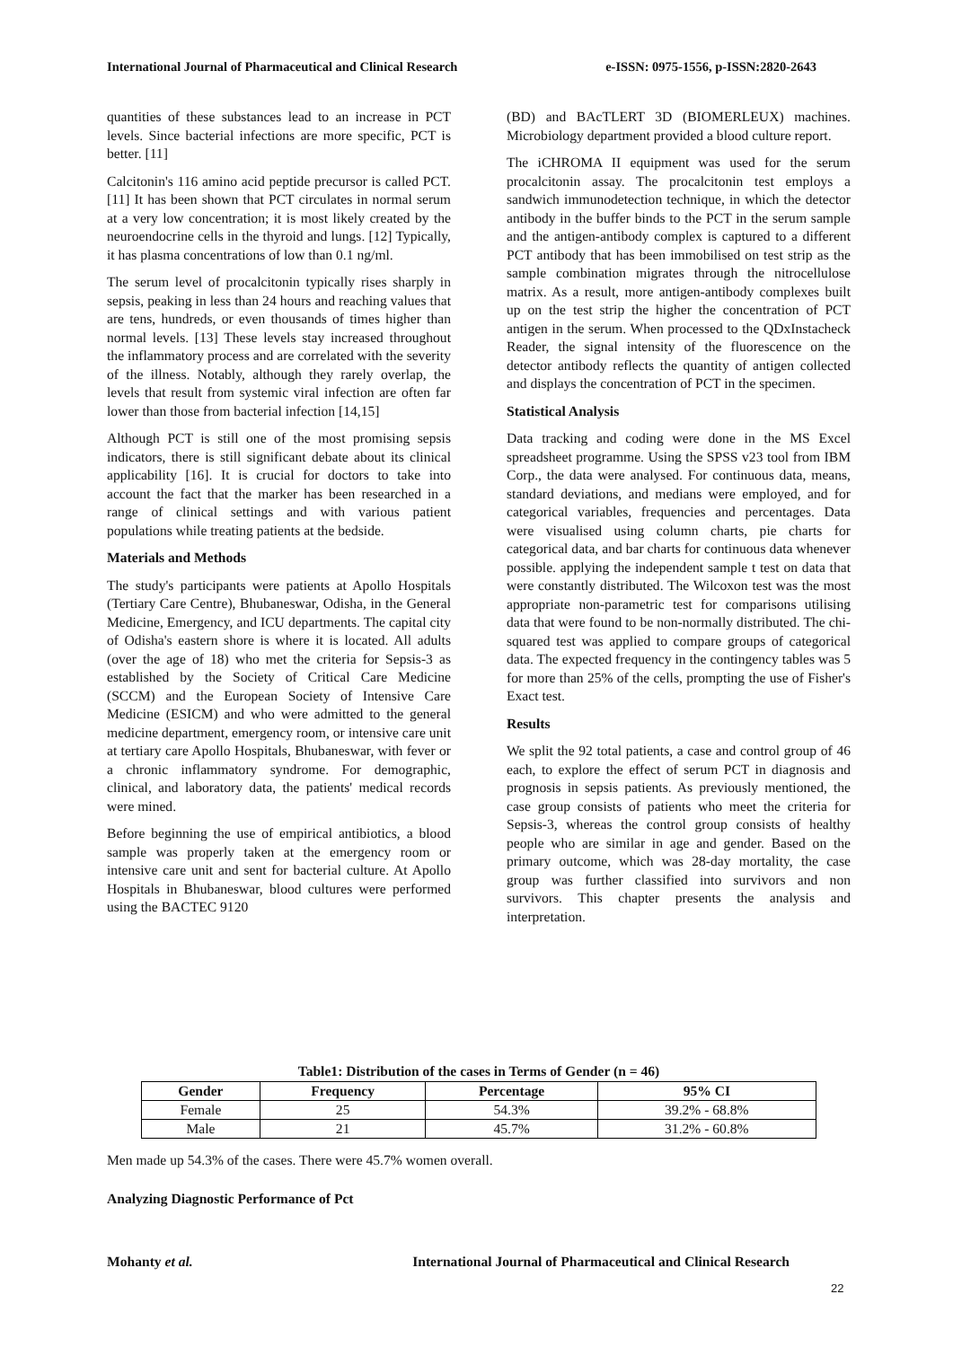International Journal of Pharmaceutical and Clinical Research e-ISSN: 0975-1556, p-ISSN:2820-2643
quantities of these substances lead to an increase in PCT levels. Since bacterial infections are more specific, PCT is better. [11]
Calcitonin's 116 amino acid peptide precursor is called PCT. [11] It has been shown that PCT circulates in normal serum at a very low concentration; it is most likely created by the neuroendocrine cells in the thyroid and lungs. [12] Typically, it has plasma concentrations of low than 0.1 ng/ml.
The serum level of procalcitonin typically rises sharply in sepsis, peaking in less than 24 hours and reaching values that are tens, hundreds, or even thousands of times higher than normal levels. [13] These levels stay increased throughout the inflammatory process and are correlated with the severity of the illness. Notably, although they rarely overlap, the levels that result from systemic viral infection are often far lower than those from bacterial infection [14,15]
Although PCT is still one of the most promising sepsis indicators, there is still significant debate about its clinical applicability [16]. It is crucial for doctors to take into account the fact that the marker has been researched in a range of clinical settings and with various patient populations while treating patients at the bedside.
Materials and Methods
The study's participants were patients at Apollo Hospitals (Tertiary Care Centre), Bhubaneswar, Odisha, in the General Medicine, Emergency, and ICU departments. The capital city of Odisha's eastern shore is where it is located. All adults (over the age of 18) who met the criteria for Sepsis-3 as established by the Society of Critical Care Medicine (SCCM) and the European Society of Intensive Care Medicine (ESICM) and who were admitted to the general medicine department, emergency room, or intensive care unit at tertiary care Apollo Hospitals, Bhubaneswar, with fever or a chronic inflammatory syndrome. For demographic, clinical, and laboratory data, the patients' medical records were mined.
Before beginning the use of empirical antibiotics, a blood sample was properly taken at the emergency room or intensive care unit and sent for bacterial culture. At Apollo Hospitals in Bhubaneswar, blood cultures were performed using the BACTEC 9120
(BD) and BAcTLERT 3D (BIOMERLEUX) machines. Microbiology department provided a blood culture report.
The iCHROMA II equipment was used for the serum procalcitonin assay. The procalcitonin test employs a sandwich immunodetection technique, in which the detector antibody in the buffer binds to the PCT in the serum sample and the antigen-antibody complex is captured to a different PCT antibody that has been immobilised on test strip as the sample combination migrates through the nitrocellulose matrix. As a result, more antigen-antibody complexes built up on the test strip the higher the concentration of PCT antigen in the serum. When processed to the QDxInstacheck Reader, the signal intensity of the fluorescence on the detector antibody reflects the quantity of antigen collected and displays the concentration of PCT in the specimen.
Statistical Analysis
Data tracking and coding were done in the MS Excel spreadsheet programme. Using the SPSS v23 tool from IBM Corp., the data were analysed. For continuous data, means, standard deviations, and medians were employed, and for categorical variables, frequencies and percentages. Data were visualised using column charts, pie charts for categorical data, and bar charts for continuous data whenever possible. applying the independent sample t test on data that were constantly distributed. The Wilcoxon test was the most appropriate non-parametric test for comparisons utilising data that were found to be non-normally distributed. The chi-squared test was applied to compare groups of categorical data. The expected frequency in the contingency tables was 5 for more than 25% of the cells, prompting the use of Fisher's Exact test.
Results
We split the 92 total patients, a case and control group of 46 each, to explore the effect of serum PCT in diagnosis and prognosis in sepsis patients. As previously mentioned, the case group consists of patients who meet the criteria for Sepsis-3, whereas the control group consists of healthy people who are similar in age and gender. Based on the primary outcome, which was 28-day mortality, the case group was further classified into survivors and non survivors. This chapter presents the analysis and interpretation.
Table1: Distribution of the cases in Terms of Gender (n = 46)
| Gender | Frequency | Percentage | 95% CI |
| --- | --- | --- | --- |
| Female | 25 | 54.3% | 39.2% - 68.8% |
| Male | 21 | 45.7% | 31.2% - 60.8% |
Men made up 54.3% of the cases. There were 45.7% women overall.
Analyzing Diagnostic Performance of Pct
Mohanty et al. International Journal of Pharmaceutical and Clinical Research
22